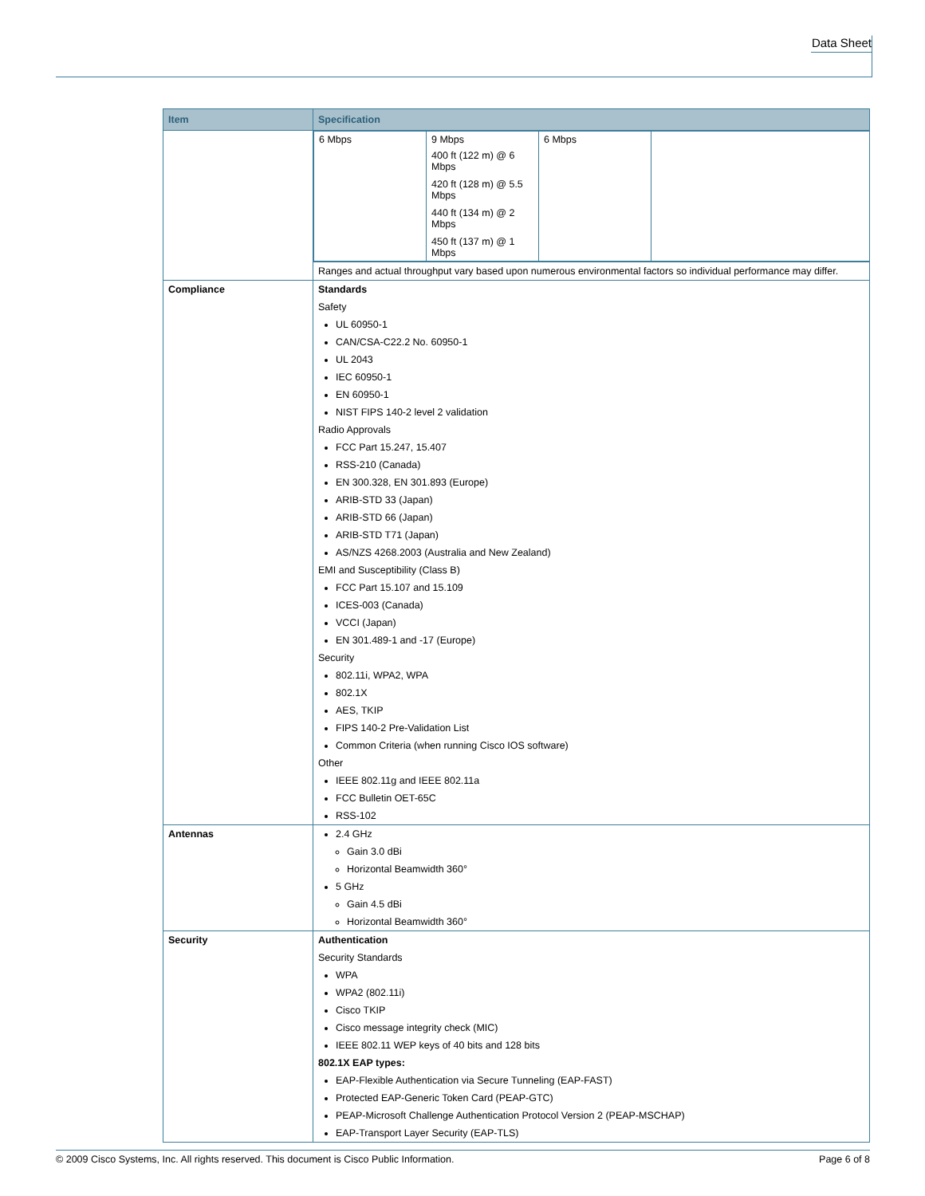Data Sheet
| Item | Specification |
| --- | --- |
| | / 6 Mbps / 9 Mbps 400 ft (122 m) @ 6 Mbps 420 ft (128 m) @ 5.5 Mbps 440 ft (134 m) @ 2 Mbps 450 ft (137 m) @ 1 Mbps / 6 Mbps / / |
| | Ranges and actual throughput vary based upon numerous environmental factors so individual performance may differ. |
| Compliance | Standards Safety UL 60950-1 CAN/CSA-C22.2 No. 60950-1 UL 2043 IEC 60950-1 EN 60950-1 NIST FIPS 140-2 level 2 validation Radio Approvals FCC Part 15.247, 15.407 RSS-210 (Canada) EN 300.328, EN 301.893 (Europe) ARIB-STD 33 (Japan) ARIB-STD 66 (Japan) ARIB-STD T71 (Japan) AS/NZS 4268.2003 (Australia and New Zealand) EMI and Susceptibility (Class B) FCC Part 15.107 and 15.109 ICES-003 (Canada) VCCI (Japan) EN 301.489-1 and -17 (Europe) Security 802.11i, WPA2, WPA 802.1X AES, TKIP FIPS 140-2 Pre-Validation List Common Criteria (when running Cisco IOS software) Other IEEE 802.11g and IEEE 802.11a FCC Bulletin OET-65C RSS-102 |
| Antennas | 2.4 GHz Gain 3.0 dBi Horizontal Beamwidth 360° 5 GHz Gain 4.5 dBi Horizontal Beamwidth 360° |
| Security | Authentication Security Standards WPA WPA2 (802.11i) Cisco TKIP Cisco message integrity check (MIC) IEEE 802.11 WEP keys of 40 bits and 128 bits 802.1X EAP types: EAP-Flexible Authentication via Secure Tunneling (EAP-FAST) Protected EAP-Generic Token Card (PEAP-GTC) PEAP-Microsoft Challenge Authentication Protocol Version 2 (PEAP-MSCHAP) EAP-Transport Layer Security (EAP-TLS) |
© 2009 Cisco Systems, Inc. All rights reserved. This document is Cisco Public Information. Page 6 of 8